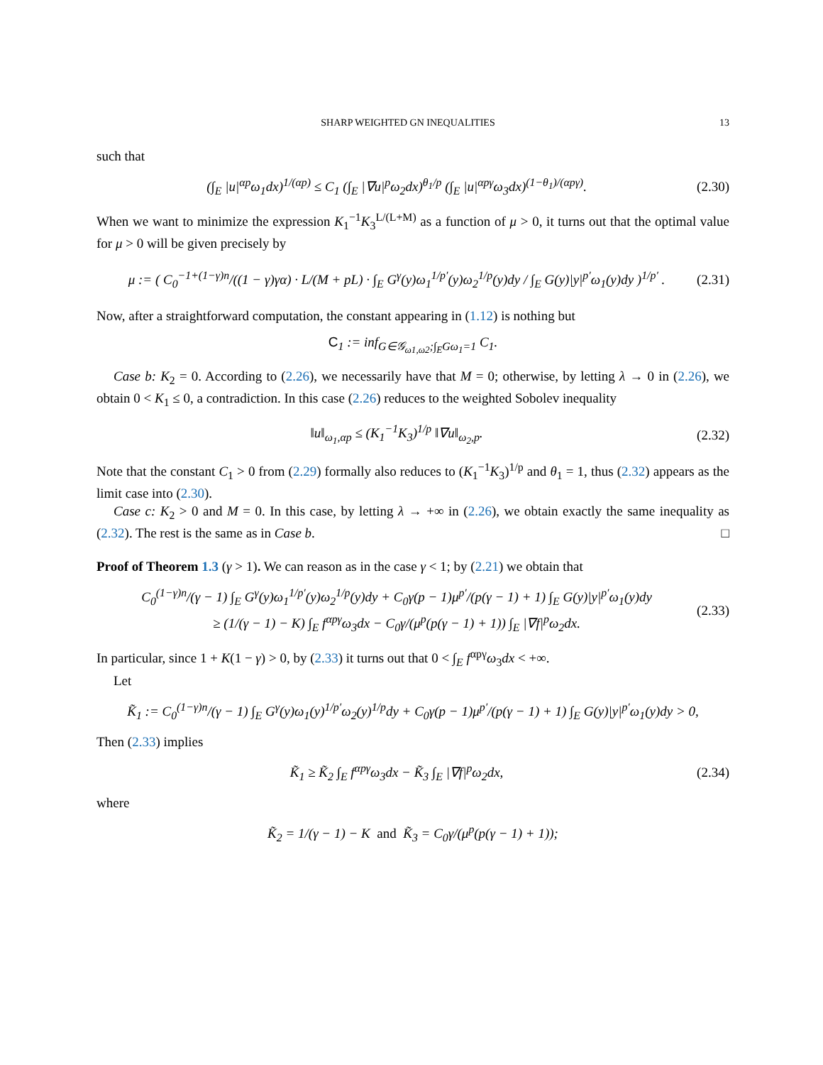SHARP WEIGHTED GN INEQUALITIES 13
such that
(∫<sub>E</sub> |u|<sup>αp</sup>ω<sub>1</sub>dx)<sup>1/(αp)</sup> ≤ C<sub>1</sub> (∫<sub>E</sub> |∇u|<sup>p</sup>ω<sub>2</sub>dx)<sup>θ<sub>1</sub>/p</sup> (∫<sub>E</sub> |u|<sup>αpγ</sup>ω<sub>3</sub>dx)<sup>(1−θ<sub>1</sub>)/(αpγ)</sup>. (2.30)
When we want to minimize the expression K<sub>1</sub><sup>−1</sup>K<sub>3</sub><sup>L/(L+M)</sup> as a function of μ > 0, it turns out that the optimal value for μ > 0 will be given precisely by
μ := ( C<sub>0</sub><sup>−1+(1−γ)n</sup>/((1 − γ)γα) · L/(M + pL) · ∫<sub>E</sub> G<sup>γ</sup>(y)ω<sub>1</sub><sup>1/p′</sup>(y)ω<sub>2</sub><sup>1/p</sup>(y)dy / ∫<sub>E</sub> G(y)|y|<sup>p′</sup>ω<sub>1</sub>(y)dy )<sup>1/p′</sup> . (2.31)
Now, after a straightforward computation, the constant appearing in (1.12) is nothing but
C<sub>1</sub> := inf<sub>G∈𝒢<sub>ω1,ω2</sub>;∫<sub>E</sub>Gω<sub>1</sub>=1</sub> C<sub>1</sub>.
Case b: K<sub>2</sub> = 0. According to (2.26), we necessarily have that M = 0; otherwise, by letting λ → 0 in (2.26), we obtain 0 < K<sub>1</sub> ≤ 0, a contradiction. In this case (2.26) reduces to the weighted Sobolev inequality
‖u‖<sub>ω<sub>1</sub>,αp</sub> ≤ (K<sub>1</sub><sup>−1</sup>K<sub>3</sub>)<sup>1/p</sup> ‖∇u‖<sub>ω<sub>2</sub>,p</sub>. (2.32)
Note that the constant C<sub>1</sub> > 0 from (2.29) formally also reduces to (K<sub>1</sub><sup>−1</sup>K<sub>3</sub>)<sup>1/p</sup> and θ<sub>1</sub> = 1, thus (2.32) appears as the limit case into (2.30).
Case c: K<sub>2</sub> > 0 and M = 0. In this case, by letting λ → +∞ in (2.26), we obtain exactly the same inequality as (2.32). The rest is the same as in Case b. □
Proof of Theorem 1.3 (γ > 1). We can reason as in the case γ < 1; by (2.21) we obtain that
C<sub>0</sub><sup>(1−γ)n</sup>/(γ − 1) ∫<sub>E</sub> G<sup>γ</sup>(y)ω<sub>1</sub><sup>1/p′</sup>(y)ω<sub>2</sub><sup>1/p</sup>(y)dy + C<sub>0</sub>γ(p − 1)μ<sup>p′</sup>/(p(γ − 1) + 1) ∫<sub>E</sub> G(y)|y|<sup>p′</sup>ω<sub>1</sub>(y)dy
≥ (1/(γ − 1) − K) ∫<sub>E</sub> f<sup>αpγ</sup>ω<sub>3</sub>dx − C<sub>0</sub>γ/(μ<sup>p</sup>(p(γ − 1) + 1)) ∫<sub>E</sub> |∇f|<sup>p</sup>ω<sub>2</sub>dx. (2.33)
In particular, since 1 + K(1 − γ) > 0, by (2.33) it turns out that 0 < ∫<sub>E</sub> f<sup>αpγ</sup>ω<sub>3</sub>dx < +∞.
Let
K̃<sub>1</sub> := C<sub>0</sub><sup>(1−γ)n</sup>/(γ − 1) ∫<sub>E</sub> G<sup>γ</sup>(y)ω<sub>1</sub>(y)<sup>1/p′</sup>ω<sub>2</sub>(y)<sup>1/p</sup>dy + C<sub>0</sub>γ(p − 1)μ<sup>p′</sup>/(p(γ − 1) + 1) ∫<sub>E</sub> G(y)|y|<sup>p′</sup>ω<sub>1</sub>(y)dy > 0,
Then (2.33) implies
K̃<sub>1</sub> ≥ K̃<sub>2</sub> ∫<sub>E</sub> f<sup>αpγ</sup>ω<sub>3</sub>dx − K̃<sub>3</sub> ∫<sub>E</sub> |∇f|<sup>p</sup>ω<sub>2</sub>dx, (2.34)
where
K̃<sub>2</sub> = 1/(γ − 1) − K and K̃<sub>3</sub> = C<sub>0</sub>γ/(μ<sup>p</sup>(p(γ − 1) + 1));